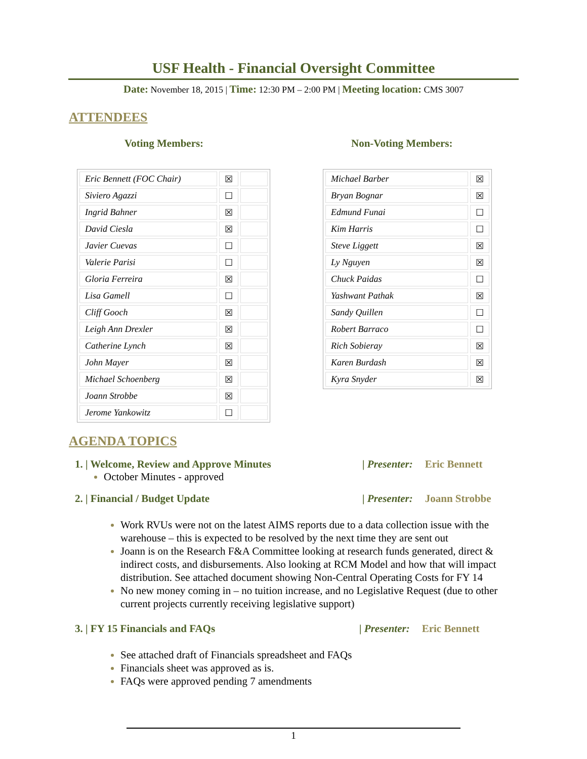USF Health - Financial Oversight Committee
Date: November 18, 2015 | Time: 12:30 PM – 2:00 PM | Meeting location: CMS 3007
ATTENDEES
Voting Members:
| Eric Bennett (FOC Chair) | ☒ | |
| Siviero Agazzi | ☐ | |
| Ingrid Bahner | ☒ | |
| David Ciesla | ☒ | |
| Javier Cuevas | ☐ | |
| Valerie Parisi | ☐ | |
| Gloria Ferreira | ☒ | |
| Lisa Gamell | ☐ | |
| Cliff Gooch | ☒ | |
| Leigh Ann Drexler | ☒ | |
| Catherine Lynch | ☒ | |
| John Mayer | ☒ | |
| Michael Schoenberg | ☒ | |
| Joann Strobbe | ☒ | |
| Jerome Yankowitz | ☐ | |
Non-Voting Members:
| Michael Barber | ☒ |
| Bryan Bognar | ☒ |
| Edmund Funai | ☐ |
| Kim Harris | ☐ |
| Steve Liggett | ☒ |
| Ly Nguyen | ☒ |
| Chuck Paidas | ☐ |
| Yashwant Pathak | ☒ |
| Sandy Quillen | ☐ |
| Robert Barraco | ☐ |
| Rich Sobieray | ☒ |
| Karen Burdash | ☒ |
| Kyra Snyder | ☒ |
AGENDA TOPICS
1. | Welcome, Review and Approve Minutes | Presenter: Eric Bennett
October Minutes - approved
2. | Financial / Budget Update | Presenter: Joann Strobbe
Work RVUs were not on the latest AIMS reports due to a data collection issue with the warehouse – this is expected to be resolved by the next time they are sent out
Joann is on the Research F&A Committee looking at research funds generated, direct & indirect costs, and disbursements. Also looking at RCM Model and how that will impact distribution. See attached document showing Non-Central Operating Costs for FY 14
No new money coming in – no tuition increase, and no Legislative Request (due to other current projects currently receiving legislative support)
3. | FY 15 Financials and FAQs | Presenter: Eric Bennett
See attached draft of Financials spreadsheet and FAQs
Financials sheet was approved as is.
FAQs were approved pending 7 amendments
1